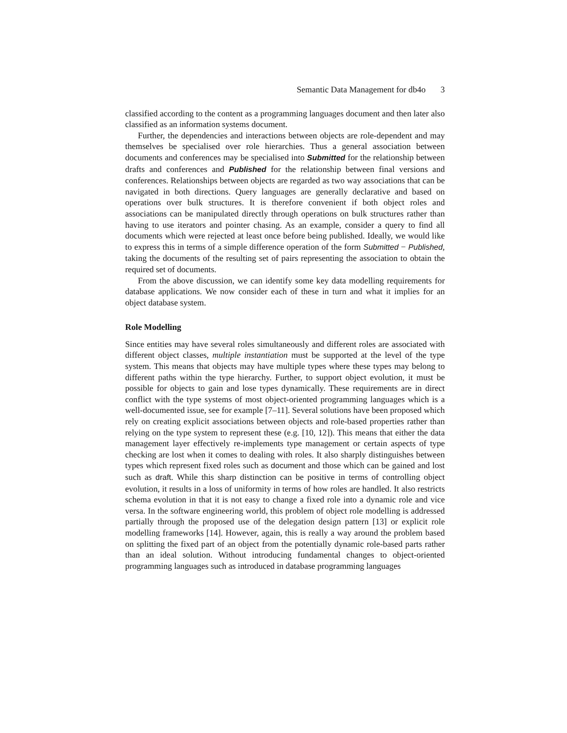Semantic Data Management for db4o 3
classified according to the content as a programming languages document and then later also classified as an information systems document.
Further, the dependencies and interactions between objects are role-dependent and may themselves be specialised over role hierarchies. Thus a general association between documents and conferences may be specialised into Submitted for the relationship between drafts and conferences and Published for the relationship between final versions and conferences. Relationships between objects are regarded as two way associations that can be navigated in both directions. Query languages are generally declarative and based on operations over bulk structures. It is therefore convenient if both object roles and associations can be manipulated directly through operations on bulk structures rather than having to use iterators and pointer chasing. As an example, consider a query to find all documents which were rejected at least once before being published. Ideally, we would like to express this in terms of a simple difference operation of the form Submitted − Published, taking the documents of the resulting set of pairs representing the association to obtain the required set of documents.
From the above discussion, we can identify some key data modelling requirements for database applications. We now consider each of these in turn and what it implies for an object database system.
Role Modelling
Since entities may have several roles simultaneously and different roles are associated with different object classes, multiple instantiation must be supported at the level of the type system. This means that objects may have multiple types where these types may belong to different paths within the type hierarchy. Further, to support object evolution, it must be possible for objects to gain and lose types dynamically. These requirements are in direct conflict with the type systems of most object-oriented programming languages which is a well-documented issue, see for example [7–11]. Several solutions have been proposed which rely on creating explicit associations between objects and role-based properties rather than relying on the type system to represent these (e.g. [10, 12]). This means that either the data management layer effectively re-implements type management or certain aspects of type checking are lost when it comes to dealing with roles. It also sharply distinguishes between types which represent fixed roles such as document and those which can be gained and lost such as draft. While this sharp distinction can be positive in terms of controlling object evolution, it results in a loss of uniformity in terms of how roles are handled. It also restricts schema evolution in that it is not easy to change a fixed role into a dynamic role and vice versa. In the software engineering world, this problem of object role modelling is addressed partially through the proposed use of the delegation design pattern [13] or explicit role modelling frameworks [14]. However, again, this is really a way around the problem based on splitting the fixed part of an object from the potentially dynamic role-based parts rather than an ideal solution. Without introducing fundamental changes to object-oriented programming languages such as introduced in database programming languages